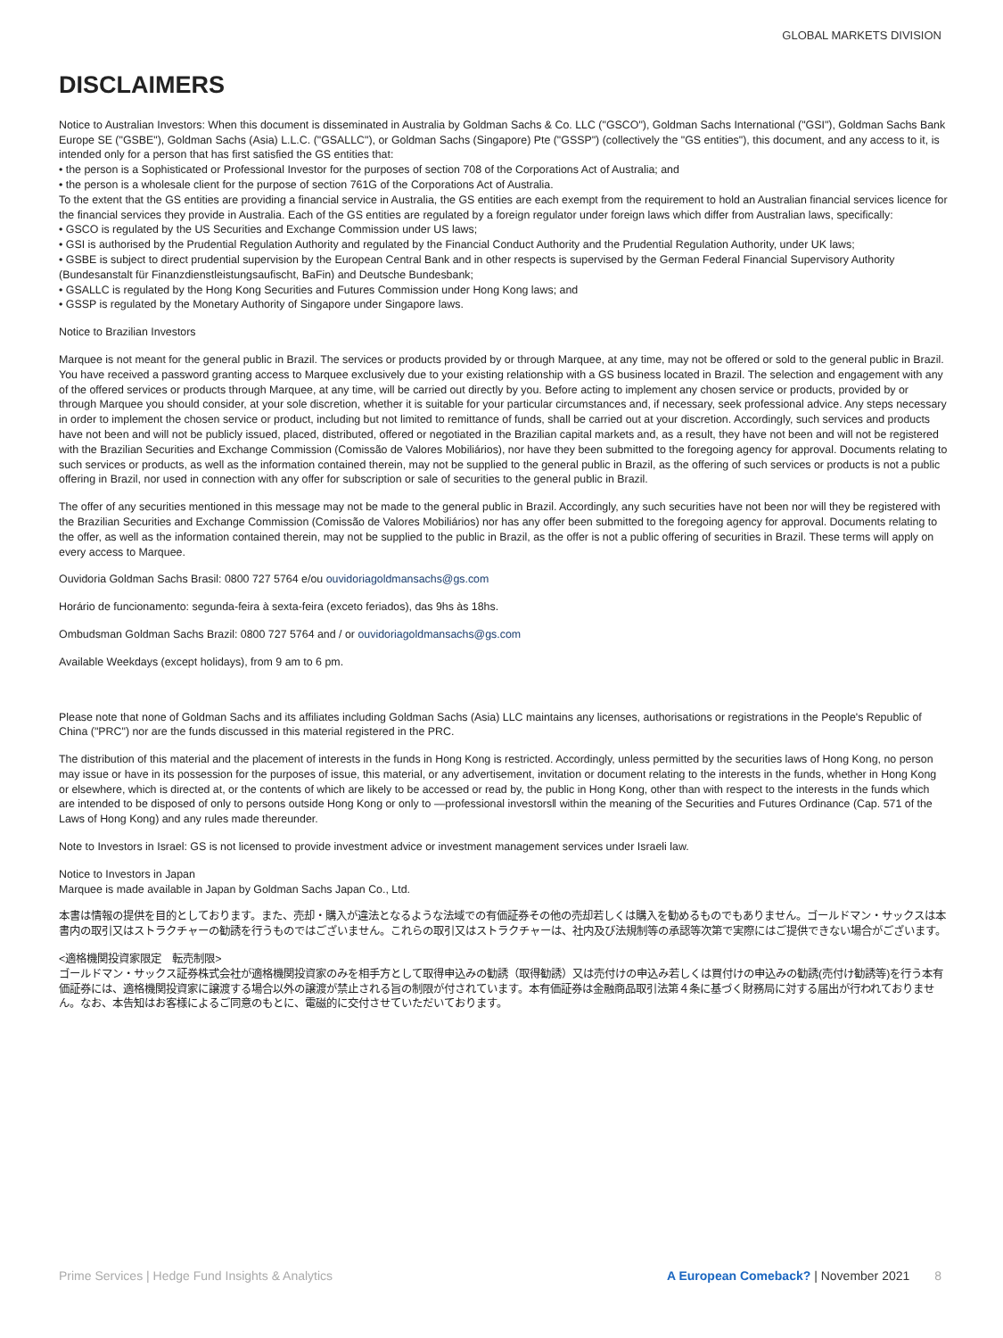GLOBAL MARKETS DIVISION
DISCLAIMERS
Notice to Australian Investors: When this document is disseminated in Australia by Goldman Sachs & Co. LLC ("GSCO"), Goldman Sachs International ("GSI"), Goldman Sachs Bank Europe SE ("GSBE"), Goldman Sachs (Asia) L.L.C. ("GSALLC"), or Goldman Sachs (Singapore) Pte ("GSSP") (collectively the "GS entities"), this document, and any access to it, is intended only for a person that has first satisfied the GS entities that:
• the person is a Sophisticated or Professional Investor for the purposes of section 708 of the Corporations Act of Australia; and
• the person is a wholesale client for the purpose of section 761G of the Corporations Act of Australia.
To the extent that the GS entities are providing a financial service in Australia, the GS entities are each exempt from the requirement to hold an Australian financial services licence for the financial services they provide in Australia. Each of the GS entities are regulated by a foreign regulator under foreign laws which differ from Australian laws, specifically:
• GSCO is regulated by the US Securities and Exchange Commission under US laws;
• GSI is authorised by the Prudential Regulation Authority and regulated by the Financial Conduct Authority and the Prudential Regulation Authority, under UK laws;
• GSBE is subject to direct prudential supervision by the European Central Bank and in other respects is supervised by the German Federal Financial Supervisory Authority (Bundesanstalt für Finanzdienstleistungsaufischt, BaFin) and Deutsche Bundesbank;
• GSALLC is regulated by the Hong Kong Securities and Futures Commission under Hong Kong laws; and
• GSSP is regulated by the Monetary Authority of Singapore under Singapore laws.
Notice to Brazilian Investors
Marquee is not meant for the general public in Brazil. The services or products provided by or through Marquee, at any time, may not be offered or sold to the general public in Brazil. You have received a password granting access to Marquee exclusively due to your existing relationship with a GS business located in Brazil. The selection and engagement with any of the offered services or products through Marquee, at any time, will be carried out directly by you. Before acting to implement any chosen service or products, provided by or through Marquee you should consider, at your sole discretion, whether it is suitable for your particular circumstances and, if necessary, seek professional advice. Any steps necessary in order to implement the chosen service or product, including but not limited to remittance of funds, shall be carried out at your discretion. Accordingly, such services and products have not been and will not be publicly issued, placed, distributed, offered or negotiated in the Brazilian capital markets and, as a result, they have not been and will not be registered with the Brazilian Securities and Exchange Commission (Comissão de Valores Mobiliários), nor have they been submitted to the foregoing agency for approval. Documents relating to such services or products, as well as the information contained therein, may not be supplied to the general public in Brazil, as the offering of such services or products is not a public offering in Brazil, nor used in connection with any offer for subscription or sale of securities to the general public in Brazil.
The offer of any securities mentioned in this message may not be made to the general public in Brazil. Accordingly, any such securities have not been nor will they be registered with the Brazilian Securities and Exchange Commission (Comissão de Valores Mobiliários) nor has any offer been submitted to the foregoing agency for approval. Documents relating to the offer, as well as the information contained therein, may not be supplied to the public in Brazil, as the offer is not a public offering of securities in Brazil. These terms will apply on every access to Marquee.
Ouvidoria Goldman Sachs Brasil: 0800 727 5764 e/ou ouvidoriagoldmansachs@gs.com
Horário de funcionamento: segunda-feira à sexta-feira (exceto feriados), das 9hs às 18hs.
Ombudsman Goldman Sachs Brazil: 0800 727 5764 and / or ouvidoriagoldmansachs@gs.com
Available Weekdays (except holidays), from 9 am to 6 pm.
Please note that none of Goldman Sachs and its affiliates including Goldman Sachs (Asia) LLC maintains any licenses, authorisations or registrations in the People's Republic of China ("PRC") nor are the funds discussed in this material registered in the PRC.
The distribution of this material and the placement of interests in the funds in Hong Kong is restricted. Accordingly, unless permitted by the securities laws of Hong Kong, no person may issue or have in its possession for the purposes of issue, this material, or any advertisement, invitation or document relating to the interests in the funds, whether in Hong Kong or elsewhere, which is directed at, or the contents of which are likely to be accessed or read by, the public in Hong Kong, other than with respect to the interests in the funds which are intended to be disposed of only to persons outside Hong Kong or only to —professional investors‖ within the meaning of the Securities and Futures Ordinance (Cap. 571 of the Laws of Hong Kong) and any rules made thereunder.
Note to Investors in Israel: GS is not licensed to provide investment advice or investment management services under Israeli law.
Notice to Investors in Japan
Marquee is made available in Japan by Goldman Sachs Japan Co., Ltd.
本書は情報の提供を目的としております。また、売却・購入が違法となるような法域での有価証券その他の売却若しくは購入を勧めるものでもありません。ゴールドマン・サックスは本書内の取引又はストラクチャーの勧誘を行うものではございません。これらの取引又はストラクチャーは、社内及び法規制等の承認等次第で実際にはご提供できない場合がございます。
<適格機関投資家限定　転売制限>
ゴールドマン・サックス証券株式会社が適格機関投資家のみを相手方として取得申込みの勧誘（取得勧誘）又は売付けの申込み若しくは買付けの申込みの勧誘(売付け勧誘等)を行う本有価証券には、適格機関投資家に譲渡する場合以外の譲渡が禁止される旨の制限が付されています。本有価証券は金融商品取引法第４条に基づく財務局に対する届出が行われておりません。なお、本告知はお客様によるご同意のもとに、電磁的に交付させていただいております。
Prime Services | Hedge Fund Insights & Analytics A European Comeback? | November 2021 8